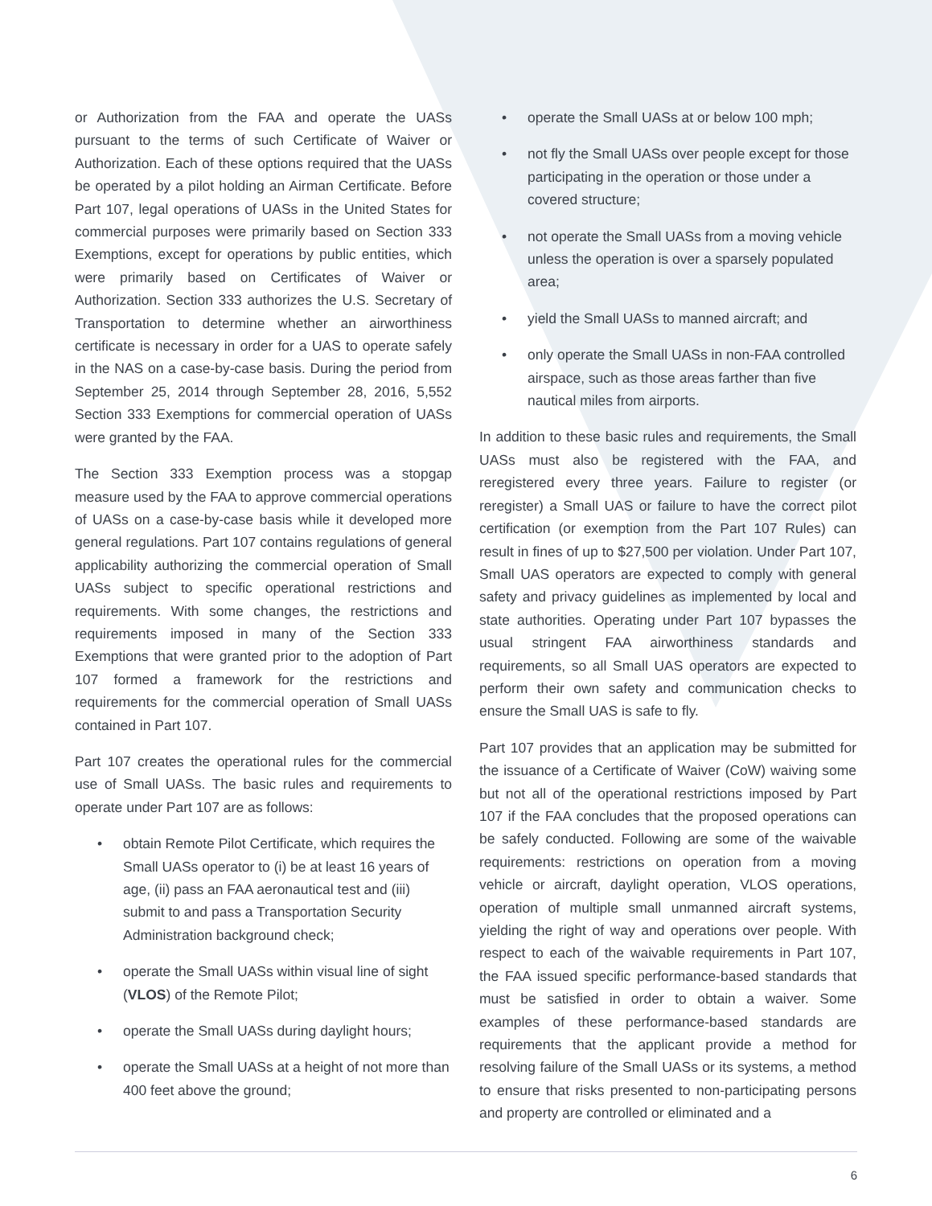or Authorization from the FAA and operate the UASs pursuant to the terms of such Certificate of Waiver or Authorization. Each of these options required that the UASs be operated by a pilot holding an Airman Certificate. Before Part 107, legal operations of UASs in the United States for commercial purposes were primarily based on Section 333 Exemptions, except for operations by public entities, which were primarily based on Certificates of Waiver or Authorization. Section 333 authorizes the U.S. Secretary of Transportation to determine whether an airworthiness certificate is necessary in order for a UAS to operate safely in the NAS on a case-by-case basis. During the period from September 25, 2014 through September 28, 2016, 5,552 Section 333 Exemptions for commercial operation of UASs were granted by the FAA.
The Section 333 Exemption process was a stopgap measure used by the FAA to approve commercial operations of UASs on a case-by-case basis while it developed more general regulations. Part 107 contains regulations of general applicability authorizing the commercial operation of Small UASs subject to specific operational restrictions and requirements. With some changes, the restrictions and requirements imposed in many of the Section 333 Exemptions that were granted prior to the adoption of Part 107 formed a framework for the restrictions and requirements for the commercial operation of Small UASs contained in Part 107.
Part 107 creates the operational rules for the commercial use of Small UASs. The basic rules and requirements to operate under Part 107 are as follows:
• obtain Remote Pilot Certificate, which requires the Small UASs operator to (i) be at least 16 years of age, (ii) pass an FAA aeronautical test and (iii) submit to and pass a Transportation Security Administration background check;
• operate the Small UASs within visual line of sight (VLOS) of the Remote Pilot;
• operate the Small UASs during daylight hours;
• operate the Small UASs at a height of not more than 400 feet above the ground;
• operate the Small UASs at or below 100 mph;
• not fly the Small UASs over people except for those participating in the operation or those under a covered structure;
• not operate the Small UASs from a moving vehicle unless the operation is over a sparsely populated area;
• yield the Small UASs to manned aircraft; and
• only operate the Small UASs in non-FAA controlled airspace, such as those areas farther than five nautical miles from airports.
In addition to these basic rules and requirements, the Small UASs must also be registered with the FAA, and reregistered every three years. Failure to register (or reregister) a Small UAS or failure to have the correct pilot certification (or exemption from the Part 107 Rules) can result in fines of up to $27,500 per violation. Under Part 107, Small UAS operators are expected to comply with general safety and privacy guidelines as implemented by local and state authorities. Operating under Part 107 bypasses the usual stringent FAA airworthiness standards and requirements, so all Small UAS operators are expected to perform their own safety and communication checks to ensure the Small UAS is safe to fly.
Part 107 provides that an application may be submitted for the issuance of a Certificate of Waiver (CoW) waiving some but not all of the operational restrictions imposed by Part 107 if the FAA concludes that the proposed operations can be safely conducted. Following are some of the waivable requirements: restrictions on operation from a moving vehicle or aircraft, daylight operation, VLOS operations, operation of multiple small unmanned aircraft systems, yielding the right of way and operations over people. With respect to each of the waivable requirements in Part 107, the FAA issued specific performance-based standards that must be satisfied in order to obtain a waiver. Some examples of these performance-based standards are requirements that the applicant provide a method for resolving failure of the Small UASs or its systems, a method to ensure that risks presented to non-participating persons and property are controlled or eliminated and a
6